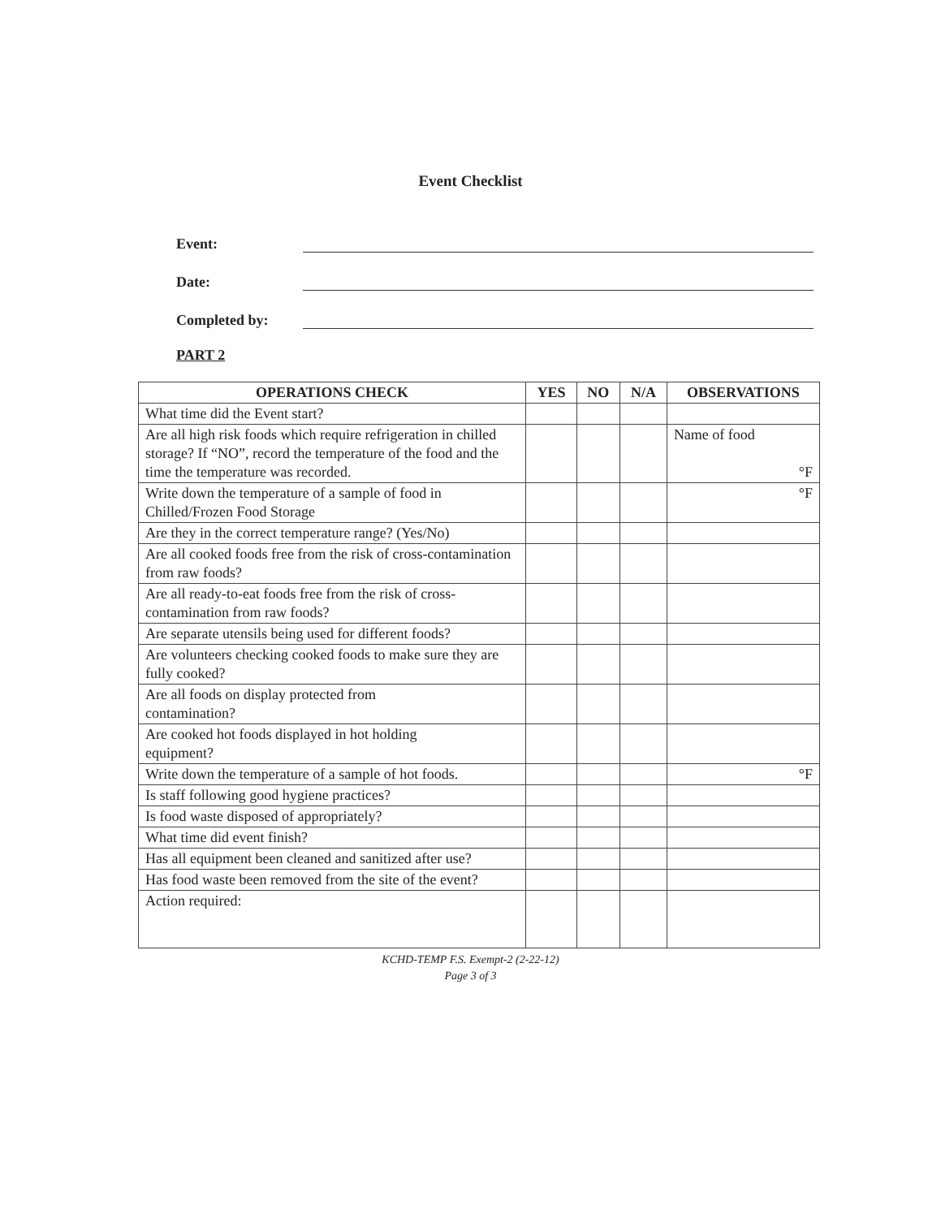Event Checklist
Event:
Date:
Completed by:
PART 2
| OPERATIONS CHECK | YES | NO | N/A | OBSERVATIONS |
| --- | --- | --- | --- | --- |
| What time did the Event start? | | | | |
| Are all high risk foods which require refrigeration in chilled storage? If “NO”, record the temperature of the food and the time the temperature was recorded. | | | | Name of food °F |
| Write down the temperature of a sample of food in Chilled/Frozen Food Storage | | | | °F |
| Are they in the correct temperature range? (Yes/No) | | | | |
| Are all cooked foods free from the risk of cross-contamination from raw foods? | | | | |
| Are all ready-to-eat foods free from the risk of cross-contamination from raw foods? | | | | |
| Are separate utensils being used for different foods? | | | | |
| Are volunteers checking cooked foods to make sure they are fully cooked? | | | | |
| Are all foods on display protected from contamination? | | | | |
| Are cooked hot foods displayed in hot holding equipment? | | | | |
| Write down the temperature of a sample of hot foods. | | | | °F |
| Is staff following good hygiene practices? | | | | |
| Is food waste disposed of appropriately? | | | | |
| What time did event finish? | | | | |
| Has all equipment been cleaned and sanitized after use? | | | | |
| Has food waste been removed from the site of the event? | | | | |
| Action required: | | | | |
KCHD-TEMP F.S. Exempt-2 (2-22-12)
Page 3 of 3